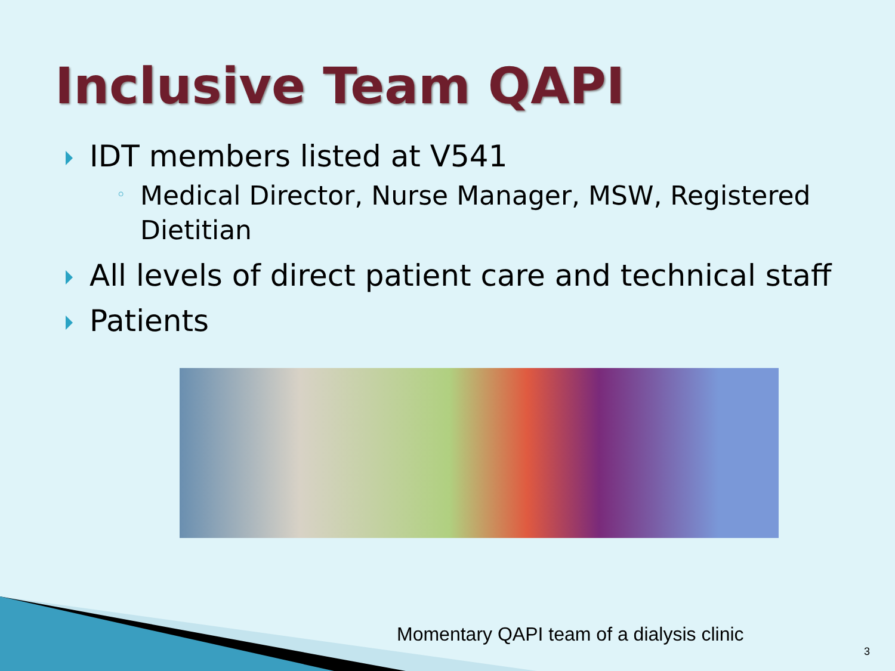Inclusive Team QAPI
IDT members listed at V541
◦ Medical Director, Nurse Manager, MSW, Registered Dietitian
All levels of direct patient care and technical staff
Patients
Momentary QAPI team of a dialysis clinic
3